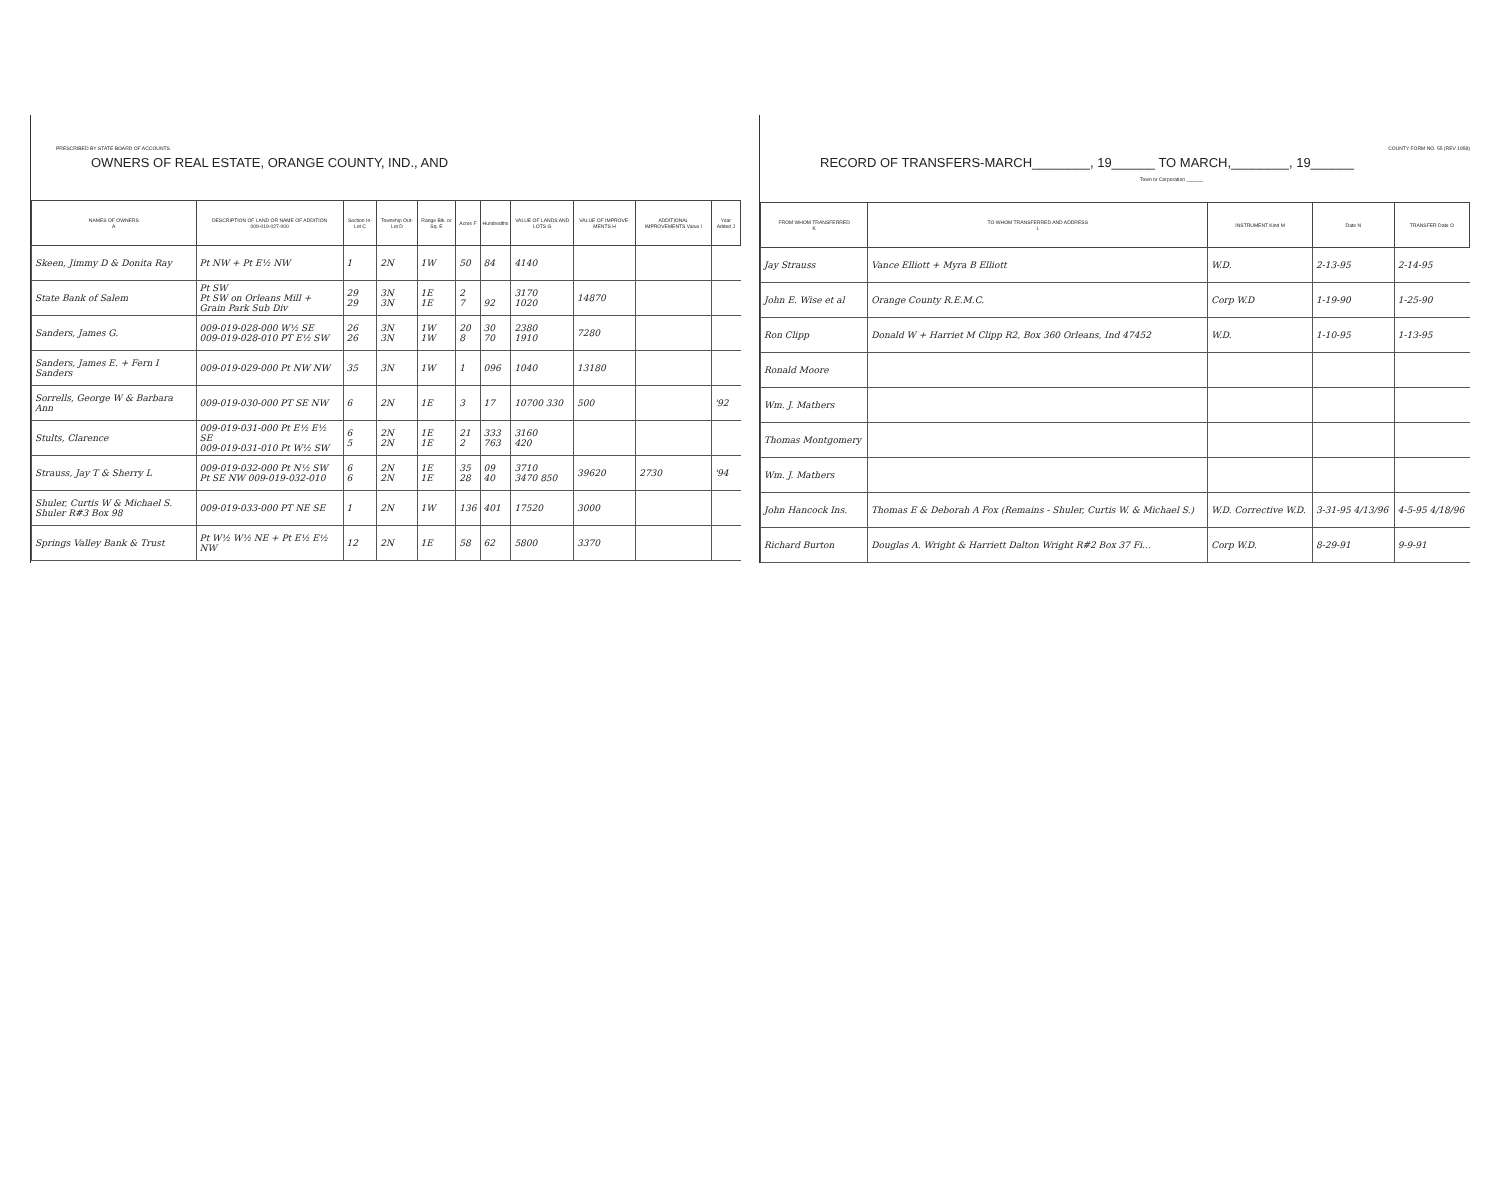PRESCRIBED BY STATE BOARD OF ACCOUNTS
OWNERS OF REAL ESTATE, ORANGE COUNTY, IND., AND
| NAMES OF OWNERS A | DESCRIPTION OF LAND OR NAME OF ADDITION 009-019-027-000 | Section In-Lot C | Township Out-Lot D | Range Blk. or Sq. E | Acres F | Hundredths | VALUE OF LANDS AND LOTS G | VALUE OF IMPROVE-MENTS H | ADDITIONAL IMPROVEMENTS Value I | Year Added J |
| --- | --- | --- | --- | --- | --- | --- | --- | --- | --- | --- |
| Skeen, Jimmy D & Donita Ray | Pt NW + Pt E½ NW | 1 | 2N | 1W | 50 | 84 | 4140 | | | |
| State Bank of Salem | Pt SW Pt SW on Orleans Mill + Grain Park Sub Div | 29 29 | 3N 3N | 1E 1E | 2 7 | 92 | 3170 1020 | 14870 | | |
| Sanders, James G. | 009-019-028-000 W½ SE 009-019-028-010 PT E½ SW | 26 26 | 3N 3N | 1W 1W | 20 8 | 30 70 | 2380 1910 | 7280 | | |
| Sanders, James E. + Fern I Sanders | 009-019-029-000 Pt NW NW | 35 | 3N | 1W | 1 | 096 | 1040 | 13180 | | |
| Sorrells, George W & Barbara Ann | 009-019-030-000 PT SE NW | 6 | 2N | 1E | 3 | 17 | 10700 330 | 500 | | '92 |
| Stults, Clarence | 009-019-031-000 Pt E½ E½ SE 009-019-031-010 Pt W½ SW | 6 5 | 2N 2N | 1E 1E | 21 2 | 333 763 | 3160 420 | | | |
| Strauss, Jay T & Sherry L | 009-019-032-000 Pt N½ SW Pt SE NW 009-019-032-010 | 6 6 | 2N 2N | 1E 1E | 35 28 | 09 40 | 3710 3470 850 | 39620 | 2730 | '94 |
| Shuler, Curtis W & Michael S. Shuler R#3 Box 98 | 009-019-033-000 PT NE SE | 1 | 2N | 1W | 136 | 401 | 17520 | 3000 | | |
| Springs Valley Bank & Trust | Pt W½ W½ NE + Pt E½ E½ NW | 12 | 2N | 1E | 58 | 62 | 5800 | 3370 | | |
COUNTY FORM NO. 55 (REV 1958)
RECORD OF TRANSFERS-MARCH________, 19______ TO MARCH,________, 19______
Town or Corporation ______
| FROM WHOM TRANSFERRED K | TO WHOM TRANSFERRED AND ADDRESS L | INSTRUMENT Kind M | Date N | TRANSFER Date O |
| --- | --- | --- | --- | --- |
| Jay Strauss | Vance Elliott + Myra B Elliott | W.D. | 2-13-95 | 2-14-95 |
| John E. Wise et al | Orange County R.E.M.C. | Corp W.D | 1-19-90 | 1-25-90 |
| Ron Clipp | Donald W + Harriet M Clipp R2, Box 360 Orleans, Ind 47452 | W.D. | 1-10-95 | 1-13-95 |
| Ronald Moore | | | | |
| Wm. J. Mathers | | | | |
| Thomas Montgomery | | | | |
| Wm. J. Mathers | | | | |
| John Hancock Ins. | Thomas E & Deborah A Fox (Remains - Shuler, Curtis W. & Michael S.) | W.D. Corrective W.D. | 3-31-95 4/13/96 | 4-5-95 4/18/96 |
| Richard Burton | Douglas A. Wright & Harriett Dalton Wright R#2 Box 37 Fi... | Corp W.D. | 8-29-91 | 9-9-91 |